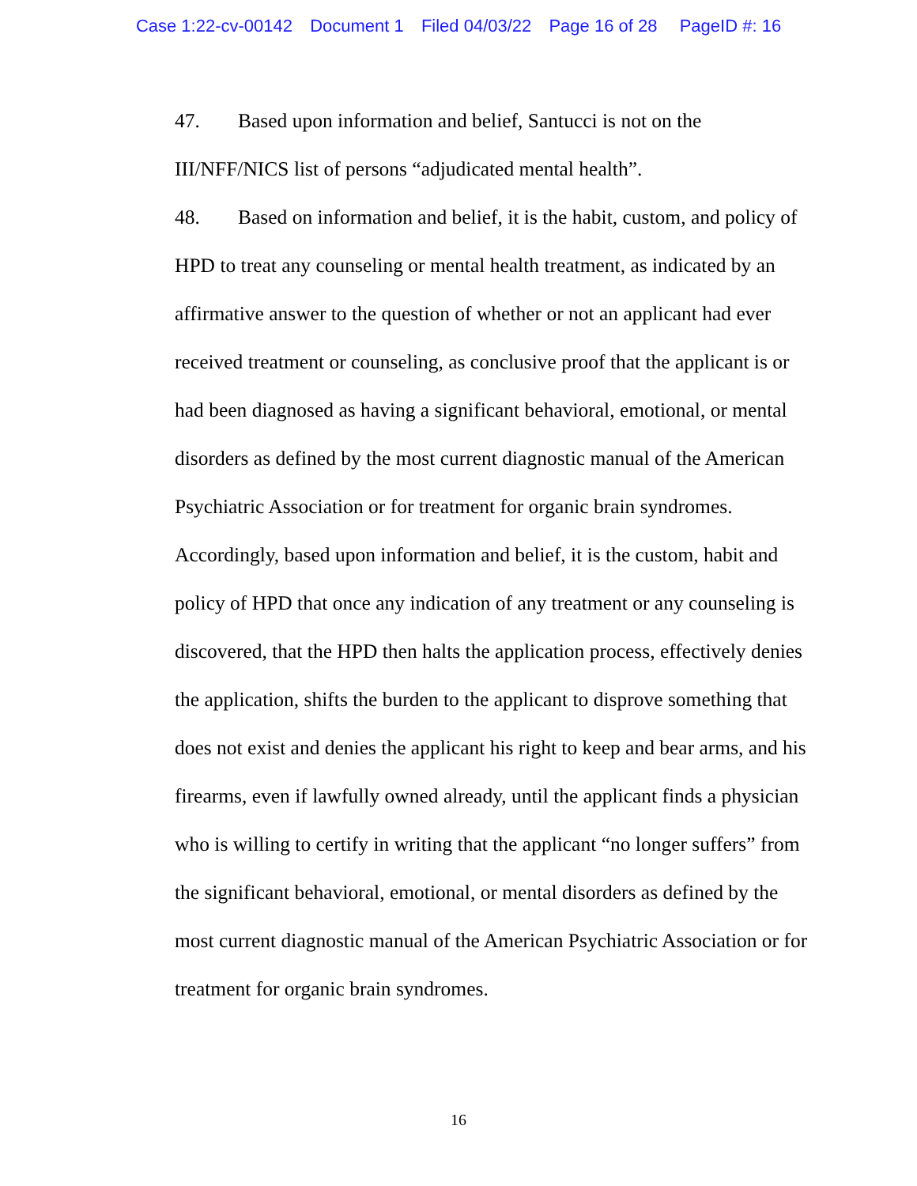Case 1:22-cv-00142 Document 1 Filed 04/03/22 Page 16 of 28 PageID #: 16
47. Based upon information and belief, Santucci is not on the III/NFF/NICS list of persons “adjudicated mental health”.
48. Based on information and belief, it is the habit, custom, and policy of HPD to treat any counseling or mental health treatment, as indicated by an affirmative answer to the question of whether or not an applicant had ever received treatment or counseling, as conclusive proof that the applicant is or had been diagnosed as having a significant behavioral, emotional, or mental disorders as defined by the most current diagnostic manual of the American Psychiatric Association or for treatment for organic brain syndromes. Accordingly, based upon information and belief, it is the custom, habit and policy of HPD that once any indication of any treatment or any counseling is discovered, that the HPD then halts the application process, effectively denies the application, shifts the burden to the applicant to disprove something that does not exist and denies the applicant his right to keep and bear arms, and his firearms, even if lawfully owned already, until the applicant finds a physician who is willing to certify in writing that the applicant “no longer suffers” from the significant behavioral, emotional, or mental disorders as defined by the most current diagnostic manual of the American Psychiatric Association or for treatment for organic brain syndromes.
16